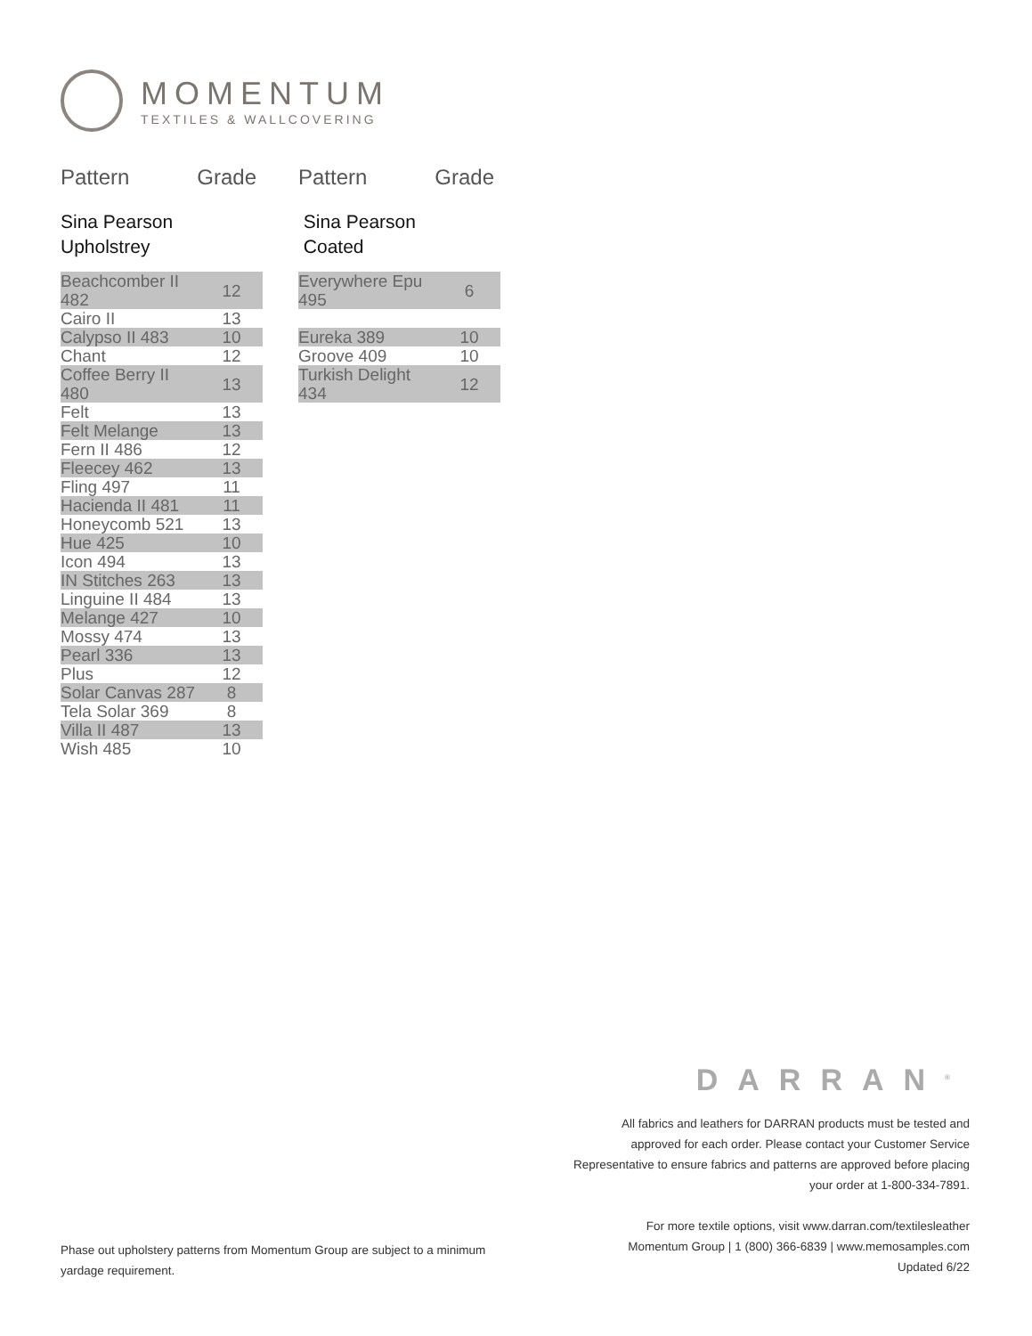MOMENTUM
TEXTILES & WALLCOVERING
Pattern Grade
Sina Pearson
Upholstrey
| Beachcomber II 482 | 12 |
| Cairo II | 13 |
| Calypso II 483 | 10 |
| Chant | 12 |
| Coffee Berry II 480 | 13 |
| Felt | 13 |
| Felt Melange | 13 |
| Fern II 486 | 12 |
| Fleecey 462 | 13 |
| Fling 497 | 11 |
| Hacienda II 481 | 11 |
| Honeycomb 521 | 13 |
| Hue 425 | 10 |
| Icon 494 | 13 |
| IN Stitches 263 | 13 |
| Linguine II 484 | 13 |
| Melange 427 | 10 |
| Mossy 474 | 13 |
| Pearl 336 | 13 |
| Plus | 12 |
| Solar Canvas 287 | 8 |
| Tela Solar 369 | 8 |
| Villa II 487 | 13 |
| Wish 485 | 10 |
Pattern Grade
Sina Pearson
Coated
| Everywhere Epu 495 | 6 |
| Eureka 389 | 10 |
| Groove 409 | 10 |
| Turkish Delight 434 | 12 |
DARRAN<sup>®</sup>
All fabrics and leathers for DARRAN products must be tested and approved for each order. Please contact your Customer Service Representative to ensure fabrics and patterns are approved before placing your order at 1-800-334-7891.
For more textile options, visit www.darran.com/textilesleather
Momentum Group | 1 (800) 366-6839 | www.memosamples.com
Updated 6/22
Phase out upholstery patterns from Momentum Group are subject to a minimum yardage requirement.